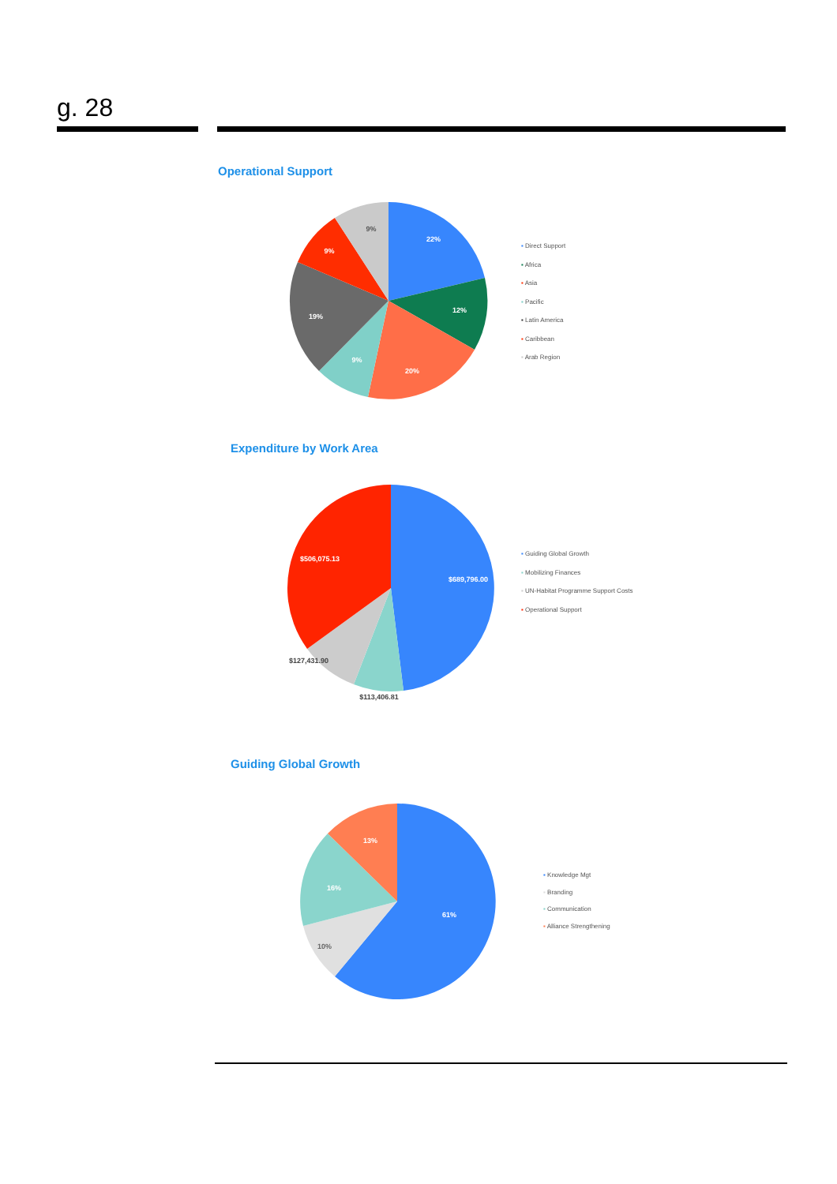g. 28
Operational Support
22%
12%
20%
9%
19%
9%
9%
▪ Direct Support
▪ Africa
▪ Asia
▪ Pacific
▪ Latin America
▪ Caribbean
▪ Arab Region
Expenditure by Work Area
$689,796.00
$506,075.13
$127,431.90
$113,406.81
▪ Guiding Global Growth
▪ Mobilizing Finances
▪ UN-Habitat Programme Support Costs
▪ Operational Support
Guiding Global Growth
61%
10%
16%
13%
▪ Knowledge Mgt
▪ Branding
▪ Communication
▪ Alliance Strengthening